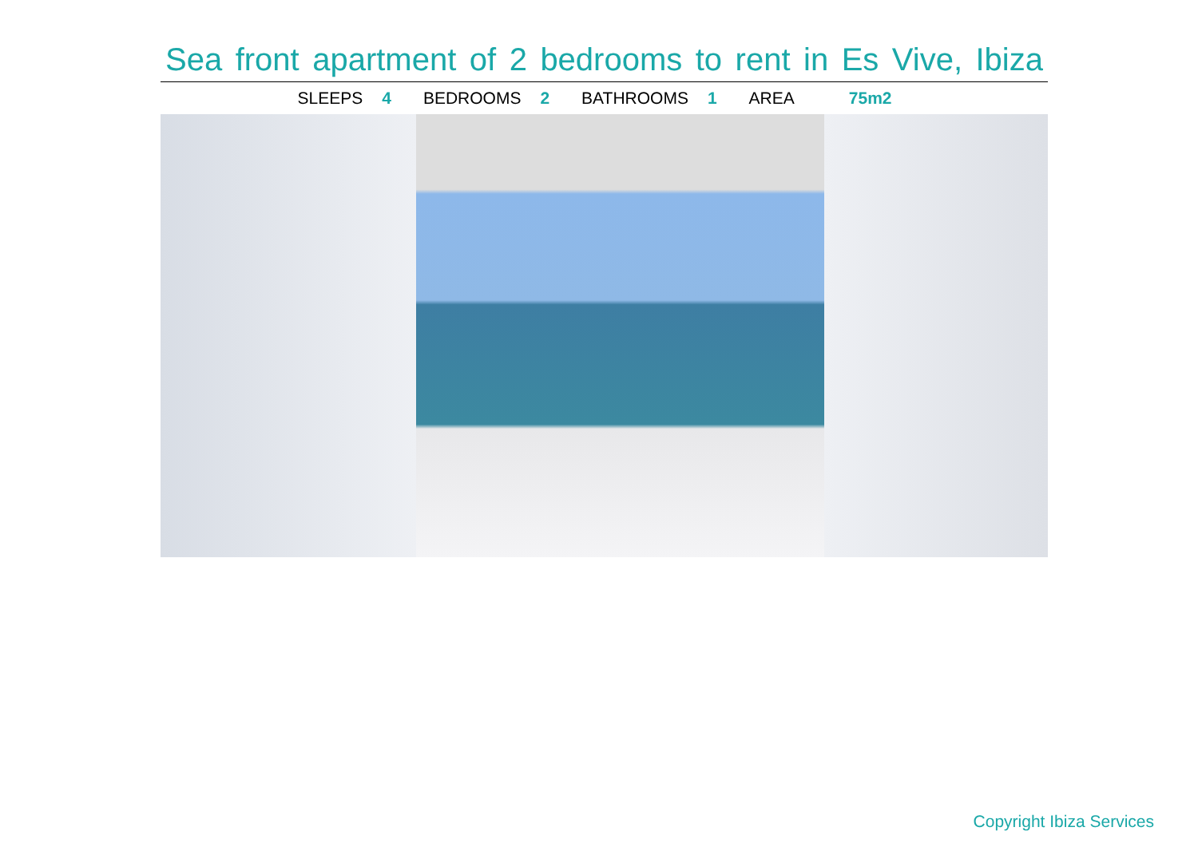Sea front apartment of 2 bedrooms to rent in Es Vive, Ibiza
SLEEPS 4 BEDROOMS 2 BATHROOMS 1 AREA 75m2
Copyright Ibiza Services